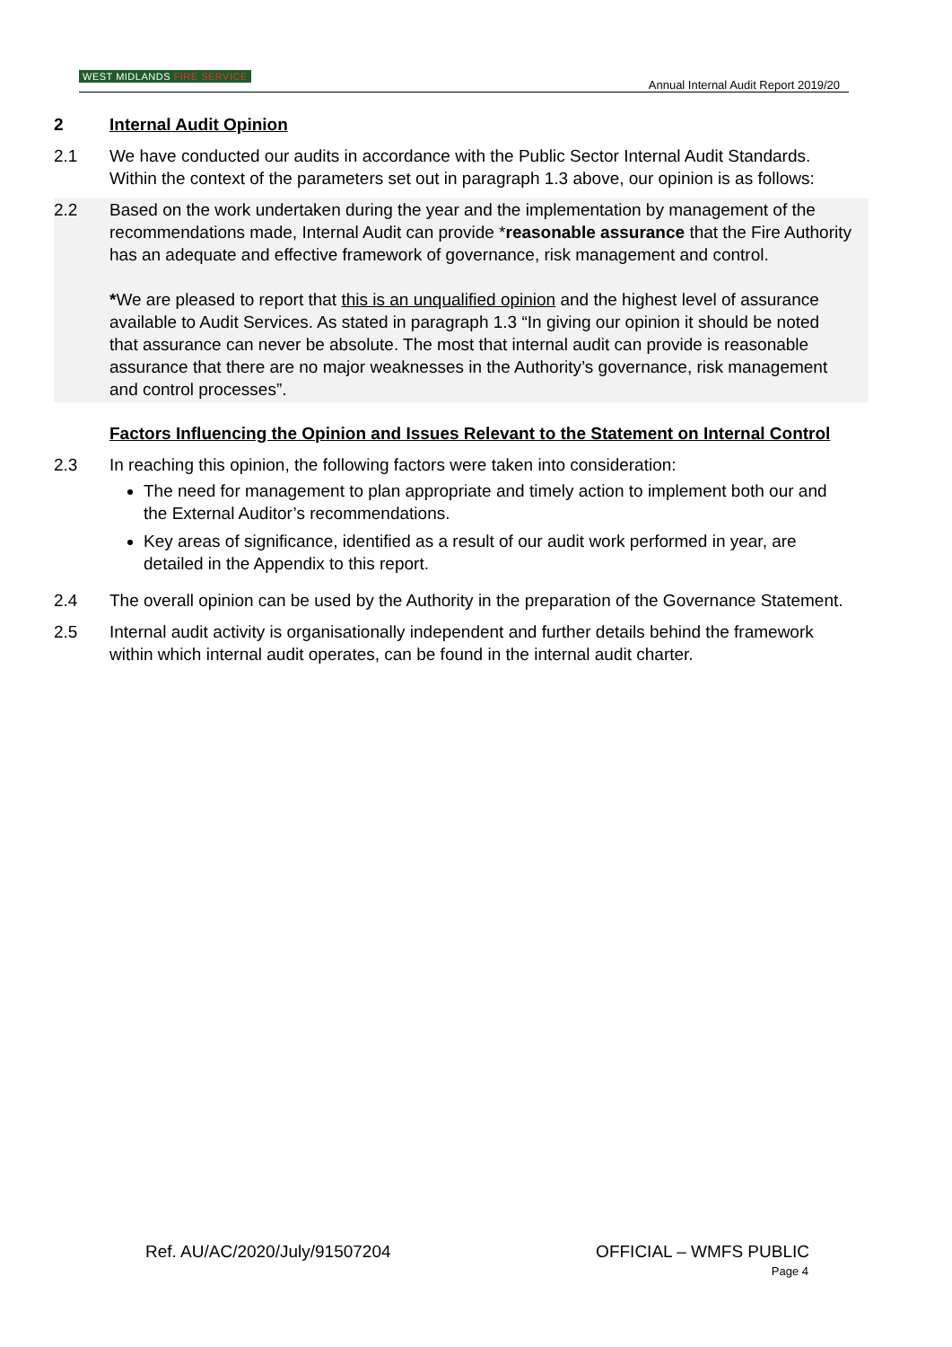WEST MIDLANDS FIRE SERVICE
Annual Internal Audit Report 2019/20
2 Internal Audit Opinion
2.1 We have conducted our audits in accordance with the Public Sector Internal Audit Standards. Within the context of the parameters set out in paragraph 1.3 above, our opinion is as follows:
2.2 Based on the work undertaken during the year and the implementation by management of the recommendations made, Internal Audit can provide *reasonable assurance that the Fire Authority has an adequate and effective framework of governance, risk management and control.
*We are pleased to report that this is an unqualified opinion and the highest level of assurance available to Audit Services. As stated in paragraph 1.3 “In giving our opinion it should be noted that assurance can never be absolute. The most that internal audit can provide is reasonable assurance that there are no major weaknesses in the Authority’s governance, risk management and control processes”.
Factors Influencing the Opinion and Issues Relevant to the Statement on Internal Control
2.3 In reaching this opinion, the following factors were taken into consideration:
The need for management to plan appropriate and timely action to implement both our and the External Auditor’s recommendations.
Key areas of significance, identified as a result of our audit work performed in year, are detailed in the Appendix to this report.
2.4 The overall opinion can be used by the Authority in the preparation of the Governance Statement.
2.5 Internal audit activity is organisationally independent and further details behind the framework within which internal audit operates, can be found in the internal audit charter.
Ref. AU/AC/2020/July/91507204 OFFICIAL – WMFS PUBLIC
Page 4